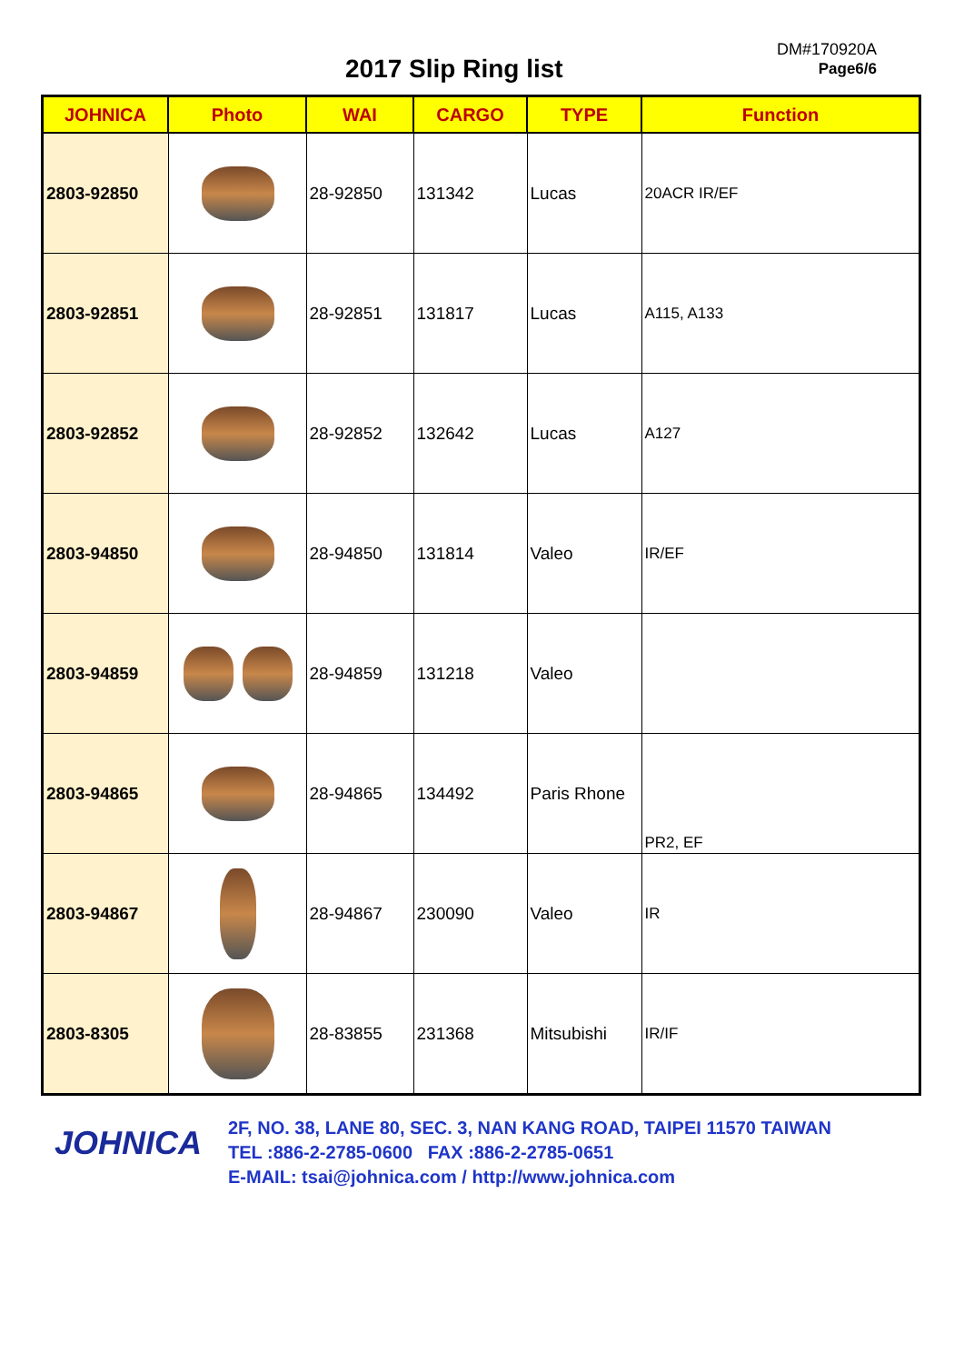2017 Slip Ring list
DM#170920A
Page6/6
| JOHNICA | Photo | WAI | CARGO | TYPE | Function |
| --- | --- | --- | --- | --- | --- |
| 2803-92850 | | 28-92850 | 131342 | Lucas | 20ACR IR/EF |
| 2803-92851 | | 28-92851 | 131817 | Lucas | A115, A133 |
| 2803-92852 | | 28-92852 | 132642 | Lucas | A127 |
| 2803-94850 | | 28-94850 | 131814 | Valeo | IR/EF |
| 2803-94859 | | 28-94859 | 131218 | Valeo | |
| 2803-94865 | | 28-94865 | 134492 | Paris Rhone | PR2, EF |
| 2803-94867 | | 28-94867 | 230090 | Valeo | IR |
| 2803-8305 | | 28-83855 | 231368 | Mitsubishi | IR/IF |
JOHNICA
2F, NO. 38, LANE 80, SEC. 3, NAN KANG ROAD, TAIPEI 11570 TAIWAN
TEL :886-2-2785-0600 FAX :886-2-2785-0651
E-MAIL: tsai@johnica.com / http://www.johnica.com